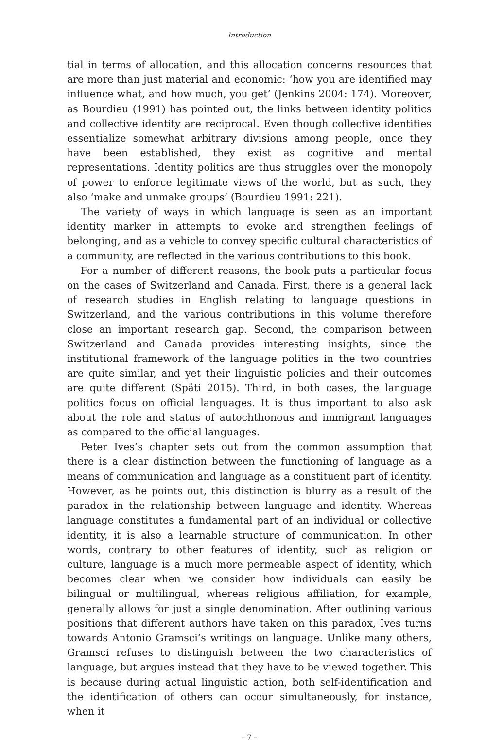Introduction
tial in terms of allocation, and this allocation concerns resources that are more than just material and economic: ‘how you are identified may influence what, and how much, you get’ (Jenkins 2004: 174). Moreover, as Bourdieu (1991) has pointed out, the links between identity politics and collective identity are reciprocal. Even though collective identities essentialize somewhat arbitrary divisions among people, once they have been established, they exist as cognitive and mental representations. Identity politics are thus struggles over the monopoly of power to enforce legitimate views of the world, but as such, they also ‘make and unmake groups’ (Bourdieu 1991: 221).
The variety of ways in which language is seen as an important identity marker in attempts to evoke and strengthen feelings of belonging, and as a vehicle to convey specific cultural characteristics of a community, are reflected in the various contributions to this book.
For a number of different reasons, the book puts a particular focus on the cases of Switzerland and Canada. First, there is a general lack of research studies in English relating to language questions in Switzerland, and the various contributions in this volume therefore close an important research gap. Second, the comparison between Switzerland and Canada provides interesting insights, since the institutional framework of the language politics in the two countries are quite similar, and yet their linguistic policies and their outcomes are quite different (Späti 2015). Third, in both cases, the language politics focus on official languages. It is thus important to also ask about the role and status of autochthonous and immigrant languages as compared to the official languages.
Peter Ives’s chapter sets out from the common assumption that there is a clear distinction between the functioning of language as a means of communication and language as a constituent part of identity. However, as he points out, this distinction is blurry as a result of the paradox in the relationship between language and identity. Whereas language constitutes a fundamental part of an individual or collective identity, it is also a learnable structure of communication. In other words, contrary to other features of identity, such as religion or culture, language is a much more permeable aspect of identity, which becomes clear when we consider how individuals can easily be bilingual or multilingual, whereas religious affiliation, for example, generally allows for just a single denomination. After outlining various positions that different authors have taken on this paradox, Ives turns towards Antonio Gramsci’s writings on language. Unlike many others, Gramsci refuses to distinguish between the two characteristics of language, but argues instead that they have to be viewed together. This is because during actual linguistic action, both self-identification and the identification of others can occur simultaneously, for instance, when it
– 7 –